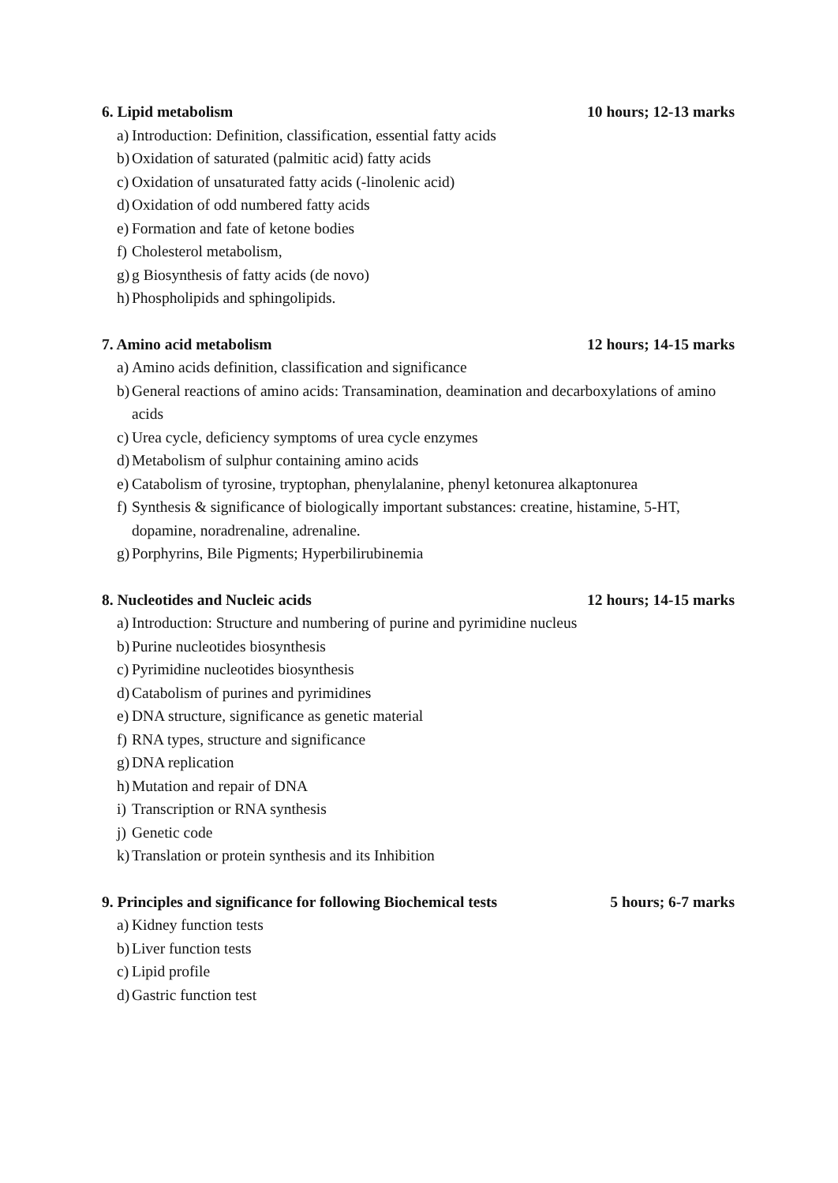6. Lipid metabolism 10 hours; 12-13 marks
a) Introduction: Definition, classification, essential fatty acids
b) Oxidation of saturated (palmitic acid) fatty acids
c) Oxidation of unsaturated fatty acids (-linolenic acid)
d) Oxidation of odd numbered fatty acids
e) Formation and fate of ketone bodies
f) Cholesterol metabolism,
g) g Biosynthesis of fatty acids (de novo)
h) Phospholipids and sphingolipids.
7. Amino acid metabolism 12 hours; 14-15 marks
a) Amino acids definition, classification and significance
b) General reactions of amino acids: Transamination, deamination and decarboxylations of amino acids
c) Urea cycle, deficiency symptoms of urea cycle enzymes
d) Metabolism of sulphur containing amino acids
e) Catabolism of tyrosine, tryptophan, phenylalanine, phenyl ketonurea alkaptonurea
f) Synthesis & significance of biologically important substances: creatine, histamine, 5-HT, dopamine, noradrenaline, adrenaline.
g) Porphyrins, Bile Pigments; Hyperbilirubinemia
8. Nucleotides and Nucleic acids 12 hours; 14-15 marks
a) Introduction: Structure and numbering of purine and pyrimidine nucleus
b) Purine nucleotides biosynthesis
c) Pyrimidine nucleotides biosynthesis
d) Catabolism of purines and pyrimidines
e) DNA structure, significance as genetic material
f) RNA types, structure and significance
g) DNA replication
h) Mutation and repair of DNA
i) Transcription or RNA synthesis
j) Genetic code
k) Translation or protein synthesis and its Inhibition
9. Principles and significance for following Biochemical tests 5 hours; 6-7 marks
a) Kidney function tests
b) Liver function tests
c) Lipid profile
d) Gastric function test